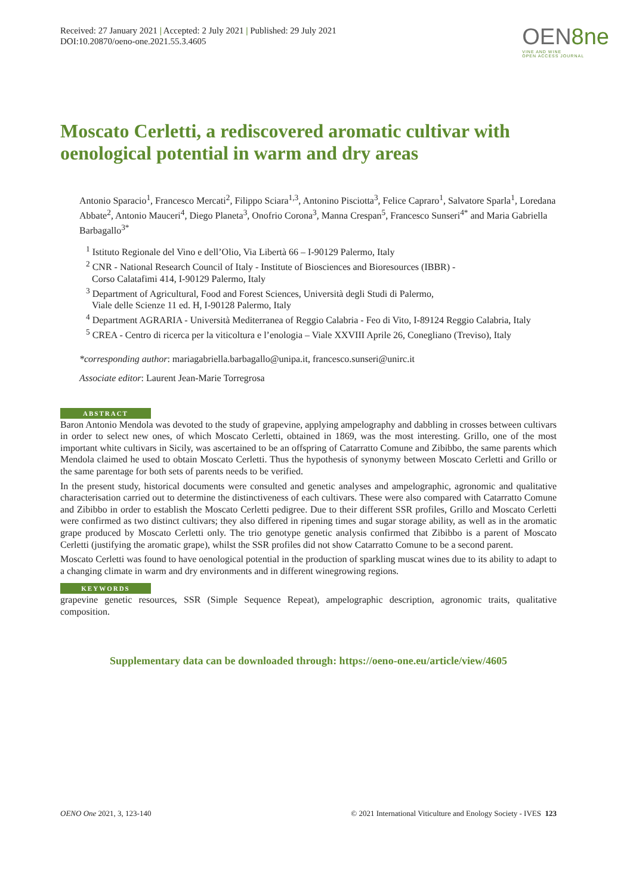Received: 27 January 2021 | Accepted: 2 July 2021 | Published: 29 July 2021
DOI:10.20870/oeno-one.2021.55.3.4605
OEN8ne
VINE AND WINE
OPEN ACCESS JOURNAL
Moscato Cerletti, a rediscovered aromatic cultivar with oenological potential in warm and dry areas
Antonio Sparacio<sup>1</sup>, Francesco Mercati<sup>2</sup>, Filippo Sciara<sup>1,3</sup>, Antonino Pisciotta<sup>3</sup>, Felice Capraro<sup>1</sup>, Salvatore Sparla<sup>1</sup>, Loredana Abbate<sup>2</sup>, Antonio Mauceri<sup>4</sup>, Diego Planeta<sup>3</sup>, Onofrio Corona<sup>3</sup>, Manna Crespan<sup>5</sup>, Francesco Sunseri<sup>4*</sup> and Maria Gabriella Barbagallo<sup>3*</sup>
<sup>1</sup> Istituto Regionale del Vino e dell’Olio, Via Libertà 66 – I-90129 Palermo, Italy
<sup>2</sup> CNR - National Research Council of Italy - Institute of Biosciences and Bioresources (IBBR) -
Corso Calatafimi 414, I-90129 Palermo, Italy
<sup>3</sup> Department of Agricultural, Food and Forest Sciences, Università degli Studi di Palermo,
Viale delle Scienze 11 ed. H, I-90128 Palermo, Italy
<sup>4</sup> Department AGRARIA - Università Mediterranea of Reggio Calabria - Feo di Vito, I-89124 Reggio Calabria, Italy
<sup>5</sup> CREA - Centro di ricerca per la viticoltura e l’enologia – Viale XXVIII Aprile 26, Conegliano (Treviso), Italy
*corresponding author: mariagabriella.barbagallo@unipa.it, francesco.sunseri@unirc.it
Associate editor: Laurent Jean-Marie Torregrosa
ABSTRACT
Baron Antonio Mendola was devoted to the study of grapevine, applying ampelography and dabbling in crosses between cultivars in order to select new ones, of which Moscato Cerletti, obtained in 1869, was the most interesting. Grillo, one of the most important white cultivars in Sicily, was ascertained to be an offspring of Catarratto Comune and Zibibbo, the same parents which Mendola claimed he used to obtain Moscato Cerletti. Thus the hypothesis of synonymy between Moscato Cerletti and Grillo or the same parentage for both sets of parents needs to be verified.
In the present study, historical documents were consulted and genetic analyses and ampelographic, agronomic and qualitative characterisation carried out to determine the distinctiveness of each cultivars. These were also compared with Catarratto Comune and Zibibbo in order to establish the Moscato Cerletti pedigree. Due to their different SSR profiles, Grillo and Moscato Cerletti were confirmed as two distinct cultivars; they also differed in ripening times and sugar storage ability, as well as in the aromatic grape produced by Moscato Cerletti only. The trio genotype genetic analysis confirmed that Zibibbo is a parent of Moscato Cerletti (justifying the aromatic grape), whilst the SSR profiles did not show Catarratto Comune to be a second parent.
Moscato Cerletti was found to have oenological potential in the production of sparkling muscat wines due to its ability to adapt to a changing climate in warm and dry environments and in different winegrowing regions.
KEYWORDS
grapevine genetic resources, SSR (Simple Sequence Repeat), ampelographic description, agronomic traits, qualitative composition.
Supplementary data can be downloaded through: https://oeno-one.eu/article/view/4605
OENO One 2021, 3, 123-140 © 2021 International Viticulture and Enology Society - IVES 123